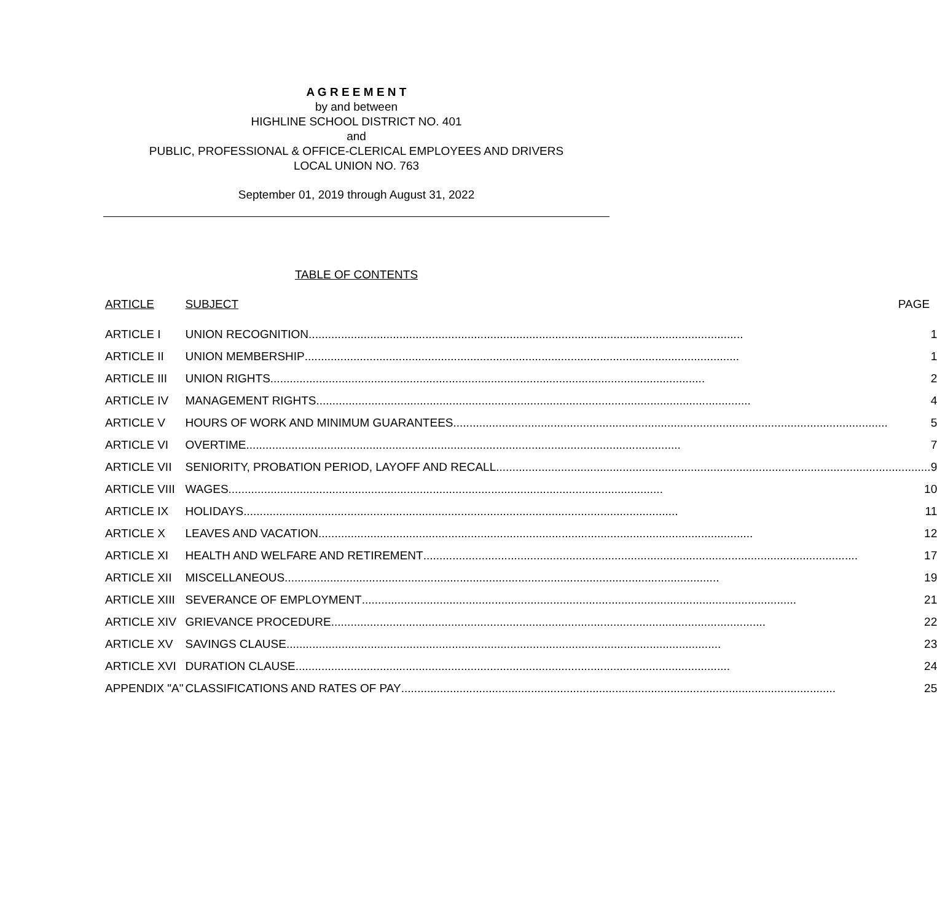A G R E E M E N T
by and between
HIGHLINE SCHOOL DISTRICT NO. 401
and
PUBLIC, PROFESSIONAL & OFFICE-CLERICAL EMPLOYEES AND DRIVERS
LOCAL UNION NO. 763
September 01, 2019 through August 31, 2022
TABLE OF CONTENTS
| ARTICLE | SUBJECT PAGE |
| --- | --- |
| ARTICLE I | UNION RECOGNITION 1 |
| ARTICLE II | UNION MEMBERSHIP 1 |
| ARTICLE III | UNION RIGHTS 2 |
| ARTICLE IV | MANAGEMENT RIGHTS 4 |
| ARTICLE V | HOURS OF WORK AND MINIMUM GUARANTEES 5 |
| ARTICLE VI | OVERTIME 7 |
| ARTICLE VII | SENIORITY, PROBATION PERIOD, LAYOFF AND RECALL 9 |
| ARTICLE VIII | WAGES 10 |
| ARTICLE IX | HOLIDAYS 11 |
| ARTICLE X | LEAVES AND VACATION 12 |
| ARTICLE XI | HEALTH AND WELFARE AND RETIREMENT 17 |
| ARTICLE XII | MISCELLANEOUS 19 |
| ARTICLE XIII | SEVERANCE OF EMPLOYMENT 21 |
| ARTICLE XIV | GRIEVANCE PROCEDURE 22 |
| ARTICLE XV | SAVINGS CLAUSE 23 |
| ARTICLE XVI | DURATION CLAUSE 24 |
| APPENDIX "A" | CLASSIFICATIONS AND RATES OF PAY 25 |